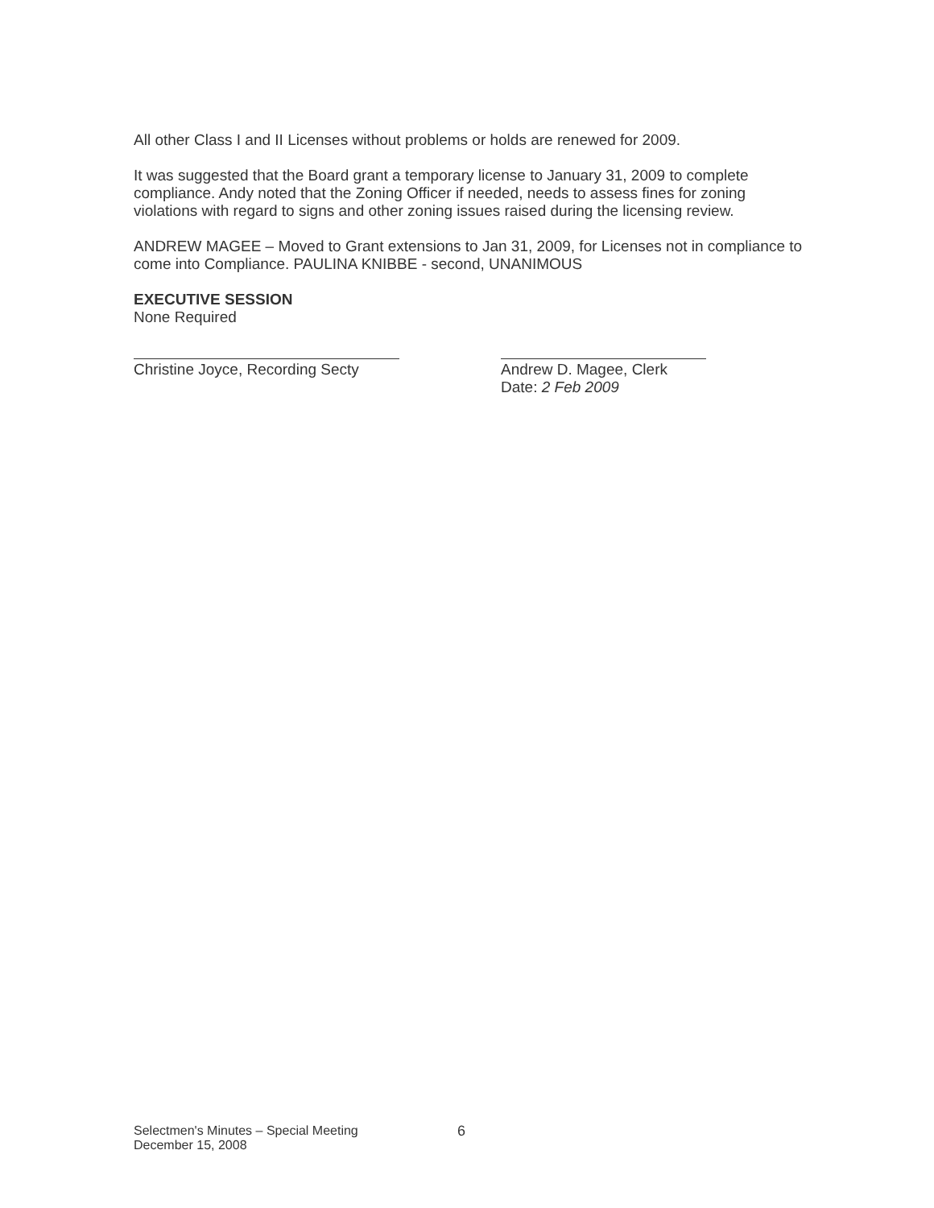All other Class I and II Licenses without problems or holds are renewed for 2009.
It was suggested that the Board grant a temporary license to January 31, 2009 to complete compliance. Andy noted that the Zoning Officer if needed, needs to assess fines for zoning violations with regard to signs and other zoning issues raised during the licensing review.
ANDREW MAGEE – Moved to Grant extensions to Jan 31, 2009, for Licenses not in compliance to come into Compliance. PAULINA KNIBBE - second, UNANIMOUS
EXECUTIVE SESSION
None Required
Christine Joyce, Recording Secty
Andrew D. Magee, Clerk
Date: 2 Feb 2009
Selectmen's Minutes – Special Meeting
December 15, 2008
6